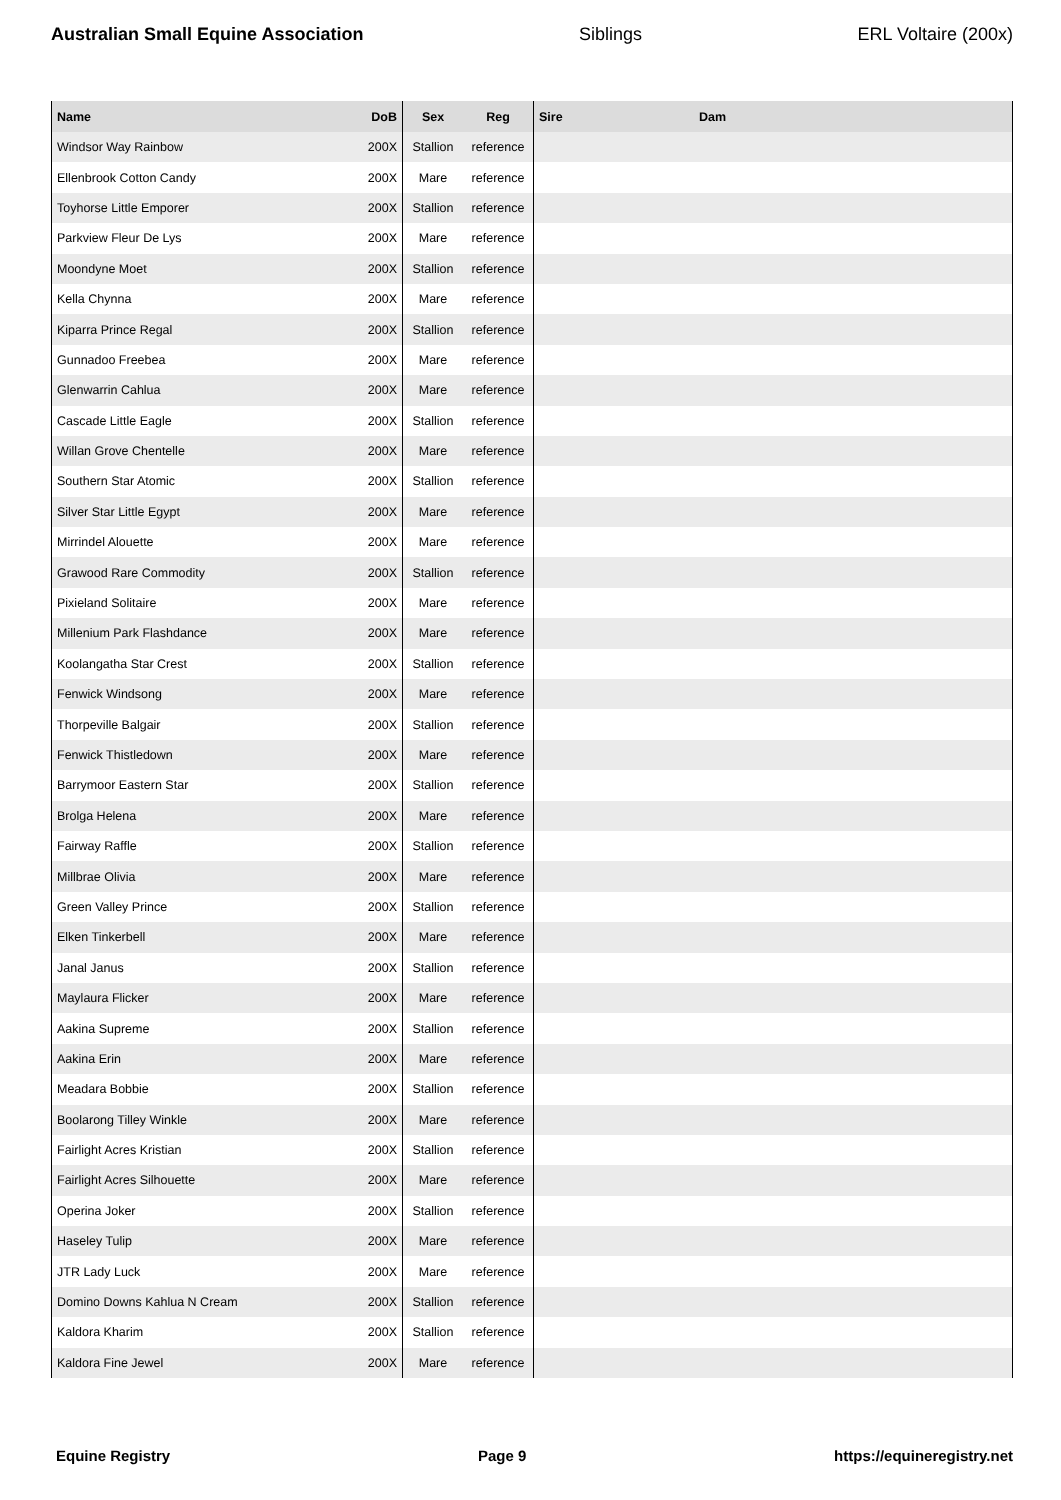Australian Small Equine Association Siblings ERL Voltaire (200x)
| Name | DoB | Sex | Reg | Sire | Dam |
| --- | --- | --- | --- | --- | --- |
| Windsor Way Rainbow | 200X | Stallion | reference | | |
| Ellenbrook Cotton Candy | 200X | Mare | reference | | |
| Toyhorse Little Emporer | 200X | Stallion | reference | | |
| Parkview Fleur De Lys | 200X | Mare | reference | | |
| Moondyne Moet | 200X | Stallion | reference | | |
| Kella Chynna | 200X | Mare | reference | | |
| Kiparra Prince Regal | 200X | Stallion | reference | | |
| Gunnadoo Freebea | 200X | Mare | reference | | |
| Glenwarrin Cahlua | 200X | Mare | reference | | |
| Cascade Little Eagle | 200X | Stallion | reference | | |
| Willan Grove Chentelle | 200X | Mare | reference | | |
| Southern Star Atomic | 200X | Stallion | reference | | |
| Silver Star Little Egypt | 200X | Mare | reference | | |
| Mirrindel Alouette | 200X | Mare | reference | | |
| Grawood Rare Commodity | 200X | Stallion | reference | | |
| Pixieland Solitaire | 200X | Mare | reference | | |
| Millenium Park Flashdance | 200X | Mare | reference | | |
| Koolangatha Star Crest | 200X | Stallion | reference | | |
| Fenwick Windsong | 200X | Mare | reference | | |
| Thorpeville Balgair | 200X | Stallion | reference | | |
| Fenwick Thistledown | 200X | Mare | reference | | |
| Barrymoor Eastern Star | 200X | Stallion | reference | | |
| Brolga Helena | 200X | Mare | reference | | |
| Fairway Raffle | 200X | Stallion | reference | | |
| Millbrae Olivia | 200X | Mare | reference | | |
| Green Valley Prince | 200X | Stallion | reference | | |
| Elken Tinkerbell | 200X | Mare | reference | | |
| Janal Janus | 200X | Stallion | reference | | |
| Maylaura Flicker | 200X | Mare | reference | | |
| Aakina Supreme | 200X | Stallion | reference | | |
| Aakina Erin | 200X | Mare | reference | | |
| Meadara Bobbie | 200X | Stallion | reference | | |
| Boolarong Tilley Winkle | 200X | Mare | reference | | |
| Fairlight Acres Kristian | 200X | Stallion | reference | | |
| Fairlight Acres Silhouette | 200X | Mare | reference | | |
| Operina Joker | 200X | Stallion | reference | | |
| Haseley Tulip | 200X | Mare | reference | | |
| JTR Lady Luck | 200X | Mare | reference | | |
| Domino Downs Kahlua N Cream | 200X | Stallion | reference | | |
| Kaldora Kharim | 200X | Stallion | reference | | |
| Kaldora Fine Jewel | 200X | Mare | reference | | |
Equine Registry Page 9 https://equineregistry.net